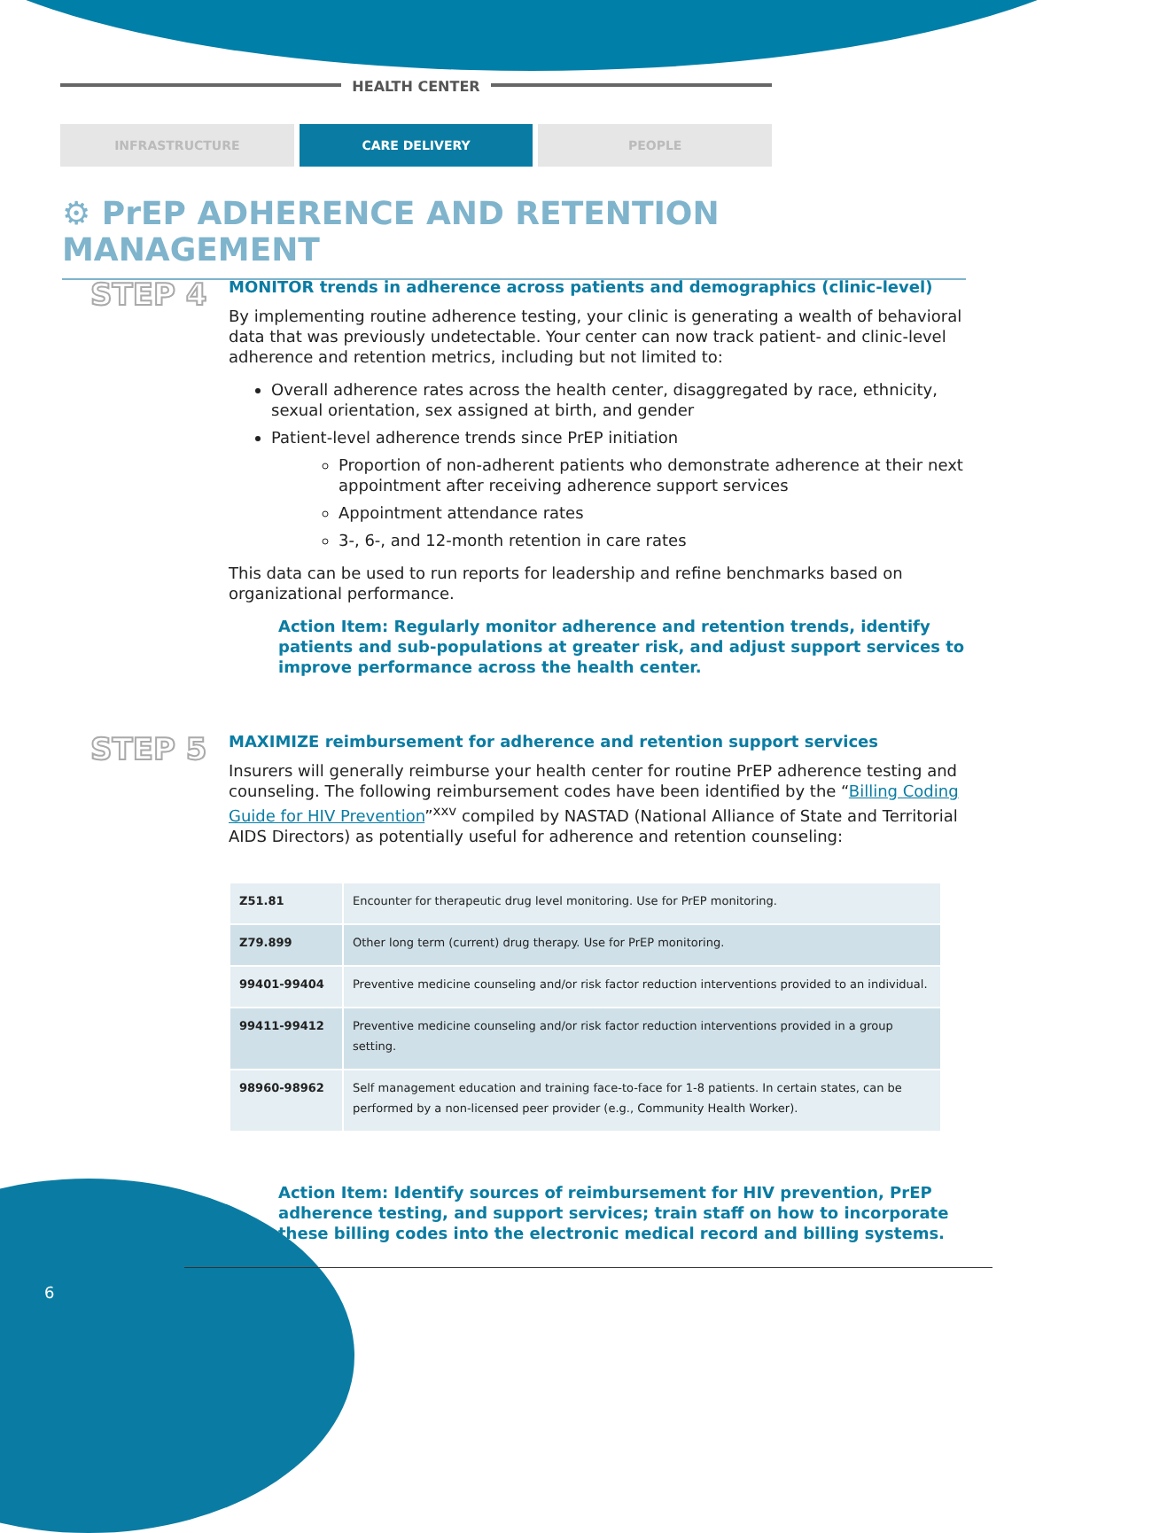HEALTH CENTER
INFRASTRUCTURE CARE DELIVERY PEOPLE
⚙ PrEP ADHERENCE AND RETENTION MANAGEMENT
STEP 4
MONITOR trends in adherence across patients and demographics (clinic-level)
By implementing routine adherence testing, your clinic is generating a wealth of behavioral data that was previously undetectable. Your center can now track patient- and clinic-level adherence and retention metrics, including but not limited to:
Overall adherence rates across the health center, disaggregated by race, ethnicity, sexual orientation, sex assigned at birth, and gender
Patient-level adherence trends since PrEP initiation
Proportion of non-adherent patients who demonstrate adherence at their next appointment after receiving adherence support services
Appointment attendance rates
3-, 6-, and 12-month retention in care rates
This data can be used to run reports for leadership and refine benchmarks based on organizational performance.
Action Item: Regularly monitor adherence and retention trends, identify patients and sub-populations at greater risk, and adjust support services to improve performance across the health center.
STEP 5
MAXIMIZE reimbursement for adherence and retention support services
Insurers will generally reimburse your health center for routine PrEP adherence testing and counseling. The following reimbursement codes have been identified by the “Billing Coding Guide for HIV Prevention”<sup>xxv</sup> compiled by NASTAD (National Alliance of State and Territorial AIDS Directors) as potentially useful for adherence and retention counseling:
| Z51.81 | Encounter for therapeutic drug level monitoring. Use for PrEP monitoring. |
| Z79.899 | Other long term (current) drug therapy. Use for PrEP monitoring. |
| 99401-99404 | Preventive medicine counseling and/or risk factor reduction interventions provided to an individual. |
| 99411-99412 | Preventive medicine counseling and/or risk factor reduction interventions provided in a group setting. |
| 98960-98962 | Self management education and training face-to-face for 1-8 patients. In certain states, can be performed by a non-licensed peer provider (e.g., Community Health Worker). |
Action Item: Identify sources of reimbursement for HIV prevention, PrEP adherence testing, and support services; train staff on how to incorporate these billing codes into the electronic medical record and billing systems.
6